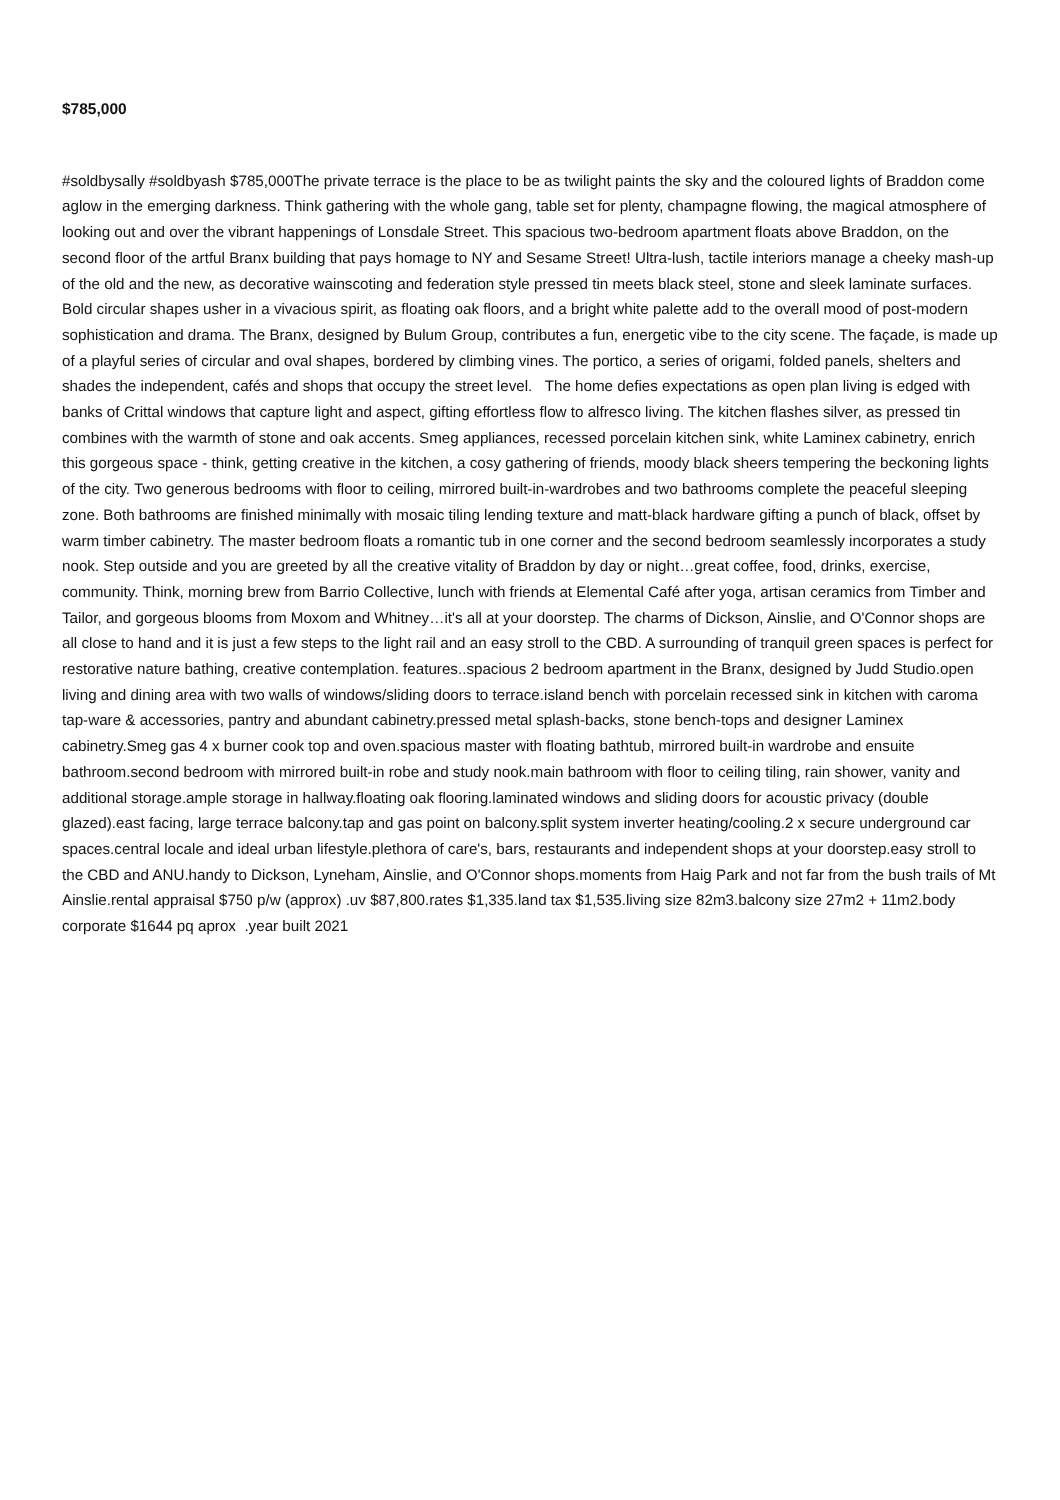$785,000
#soldbysally #soldbyash $785,000The private terrace is the place to be as twilight paints the sky and the coloured lights of Braddon come aglow in the emerging darkness. Think gathering with the whole gang, table set for plenty, champagne flowing, the magical atmosphere of looking out and over the vibrant happenings of Lonsdale Street. This spacious two-bedroom apartment floats above Braddon, on the second floor of the artful Branx building that pays homage to NY and Sesame Street! Ultra-lush, tactile interiors manage a cheeky mash-up of the old and the new, as decorative wainscoting and federation style pressed tin meets black steel, stone and sleek laminate surfaces. Bold circular shapes usher in a vivacious spirit, as floating oak floors, and a bright white palette add to the overall mood of post-modern sophistication and drama. The Branx, designed by Bulum Group, contributes a fun, energetic vibe to the city scene. The façade, is made up of a playful series of circular and oval shapes, bordered by climbing vines. The portico, a series of origami, folded panels, shelters and shades the independent, cafés and shops that occupy the street level. The home defies expectations as open plan living is edged with banks of Crittal windows that capture light and aspect, gifting effortless flow to alfresco living. The kitchen flashes silver, as pressed tin combines with the warmth of stone and oak accents. Smeg appliances, recessed porcelain kitchen sink, white Laminex cabinetry, enrich this gorgeous space - think, getting creative in the kitchen, a cosy gathering of friends, moody black sheers tempering the beckoning lights of the city. Two generous bedrooms with floor to ceiling, mirrored built-in-wardrobes and two bathrooms complete the peaceful sleeping zone. Both bathrooms are finished minimally with mosaic tiling lending texture and matt-black hardware gifting a punch of black, offset by warm timber cabinetry. The master bedroom floats a romantic tub in one corner and the second bedroom seamlessly incorporates a study nook. Step outside and you are greeted by all the creative vitality of Braddon by day or night…great coffee, food, drinks, exercise, community. Think, morning brew from Barrio Collective, lunch with friends at Elemental Café after yoga, artisan ceramics from Timber and Tailor, and gorgeous blooms from Moxom and Whitney…it's all at your doorstep. The charms of Dickson, Ainslie, and O'Connor shops are all close to hand and it is just a few steps to the light rail and an easy stroll to the CBD. A surrounding of tranquil green spaces is perfect for restorative nature bathing, creative contemplation. features..spacious 2 bedroom apartment in the Branx, designed by Judd Studio.open living and dining area with two walls of windows/sliding doors to terrace.island bench with porcelain recessed sink in kitchen with caroma tap-ware & accessories, pantry and abundant cabinetry.pressed metal splash-backs, stone bench-tops and designer Laminex cabinetry.Smeg gas 4 x burner cook top and oven.spacious master with floating bathtub, mirrored built-in wardrobe and ensuite bathroom.second bedroom with mirrored built-in robe and study nook.main bathroom with floor to ceiling tiling, rain shower, vanity and additional storage.ample storage in hallway.floating oak flooring.laminated windows and sliding doors for acoustic privacy (double glazed).east facing, large terrace balcony.tap and gas point on balcony.split system inverter heating/cooling.2 x secure underground car spaces.central locale and ideal urban lifestyle.plethora of care's, bars, restaurants and independent shops at your doorstep.easy stroll to the CBD and ANU.handy to Dickson, Lyneham, Ainslie, and O'Connor shops.moments from Haig Park and not far from the bush trails of Mt Ainslie.rental appraisal $750 p/w (approx) .uv $87,800.rates $1,335.land tax $1,535.living size 82m3.balcony size 27m2 + 11m2.body corporate $1644 pq aprox .year built 2021